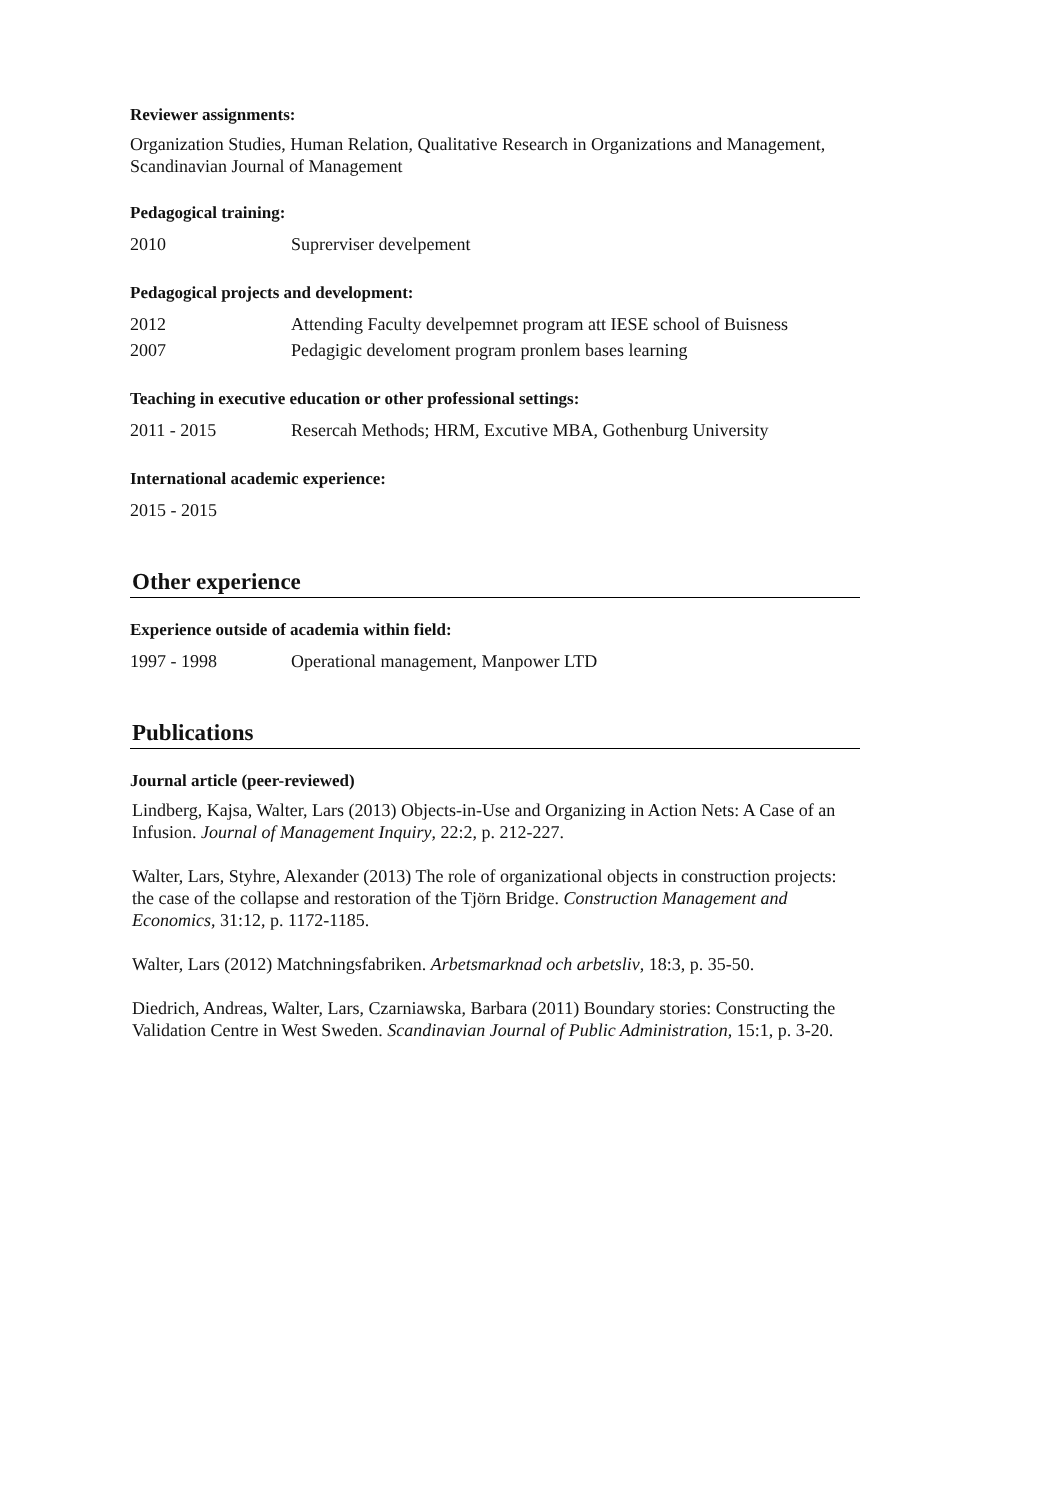Reviewer assignments:
Organization Studies, Human Relation, Qualitative Research in Organizations and Management, Scandinavian Journal of Management
Pedagogical training:
2010 Suprerviser develpement
Pedagogical projects and development:
2012 Attending Faculty develpemnet program att IESE school of Buisness
2007 Pedagigic develoment program pronlem bases learning
Teaching in executive education or other professional settings:
2011 - 2015 Resercah Methods; HRM, Excutive MBA, Gothenburg University
International academic experience:
2015 - 2015
Other experience
Experience outside of academia within field:
1997 - 1998 Operational management, Manpower LTD
Publications
Journal article (peer-reviewed)
Lindberg, Kajsa, Walter, Lars (2013) Objects-in-Use and Organizing in Action Nets: A Case of an Infusion. Journal of Management Inquiry, 22:2, p. 212-227.
Walter, Lars, Styhre, Alexander (2013) The role of organizational objects in construction projects: the case of the collapse and restoration of the Tjörn Bridge. Construction Management and Economics, 31:12, p. 1172-1185.
Walter, Lars (2012) Matchningsfabriken. Arbetsmarknad och arbetsliv, 18:3, p. 35-50.
Diedrich, Andreas, Walter, Lars, Czarniawska, Barbara (2011) Boundary stories: Constructing the Validation Centre in West Sweden. Scandinavian Journal of Public Administration, 15:1, p. 3-20.